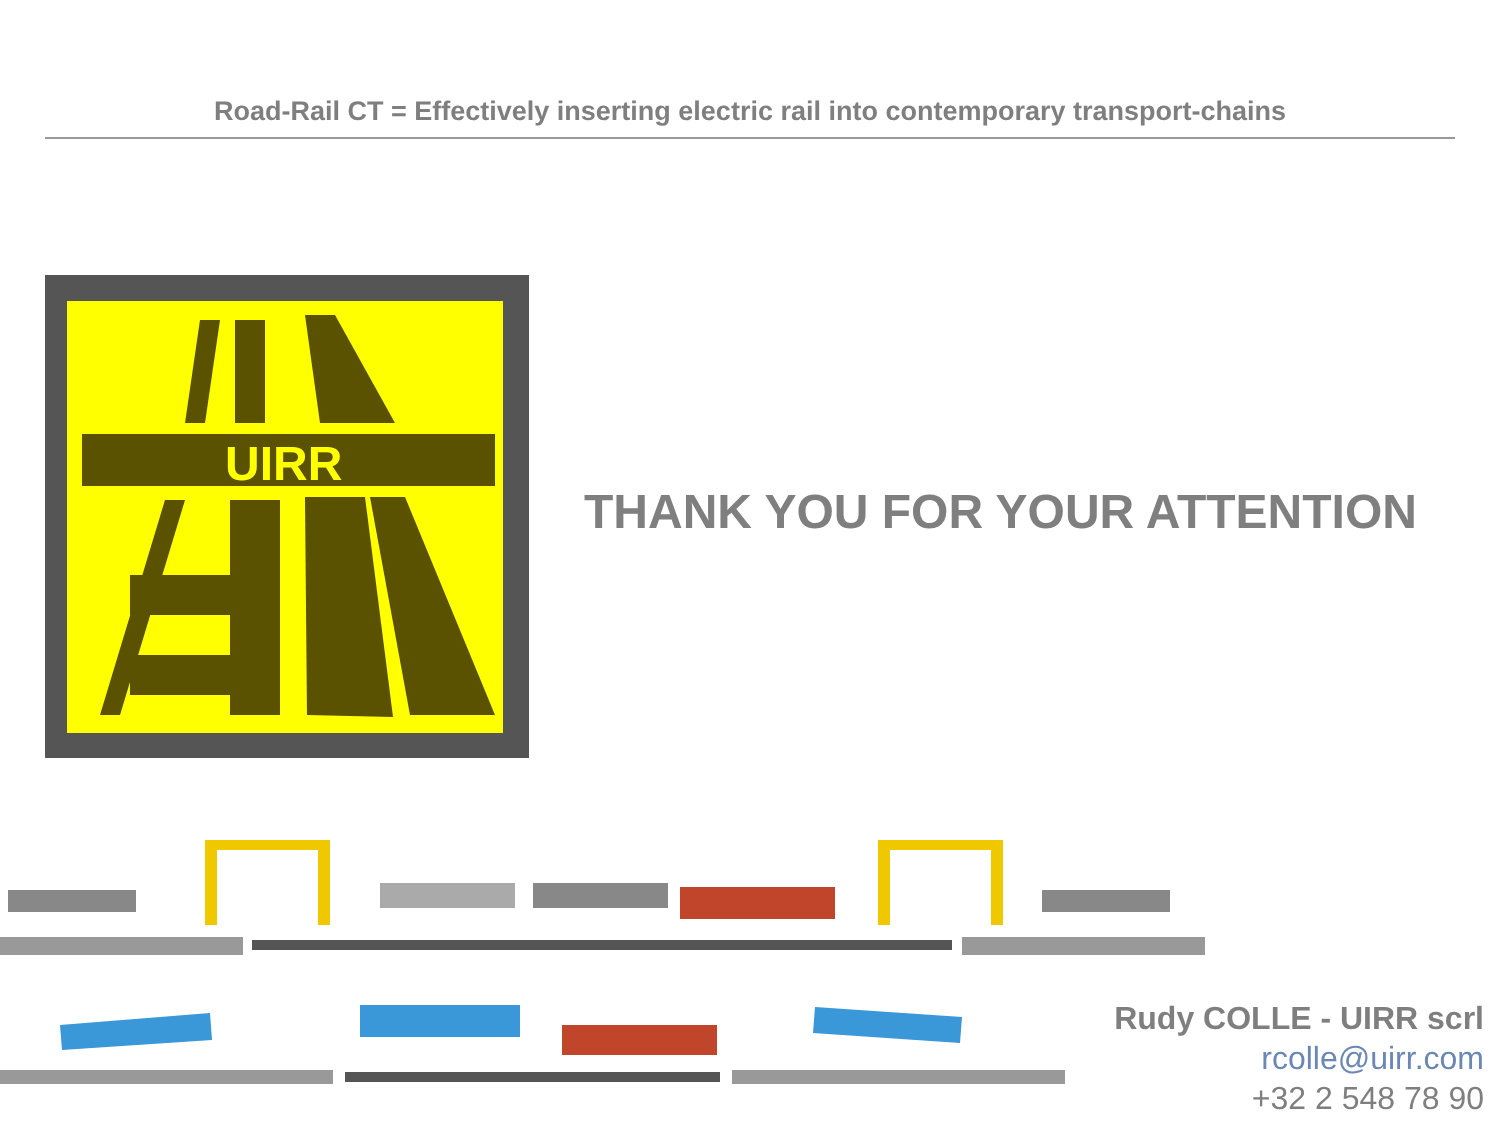Road-Rail CT = Effectively inserting electric rail into contemporary transport-chains
UIRR
THANK YOU FOR YOUR ATTENTION
Rudy COLLE - UIRR scrl
rcolle@uirr.com
+32 2 548 78 90